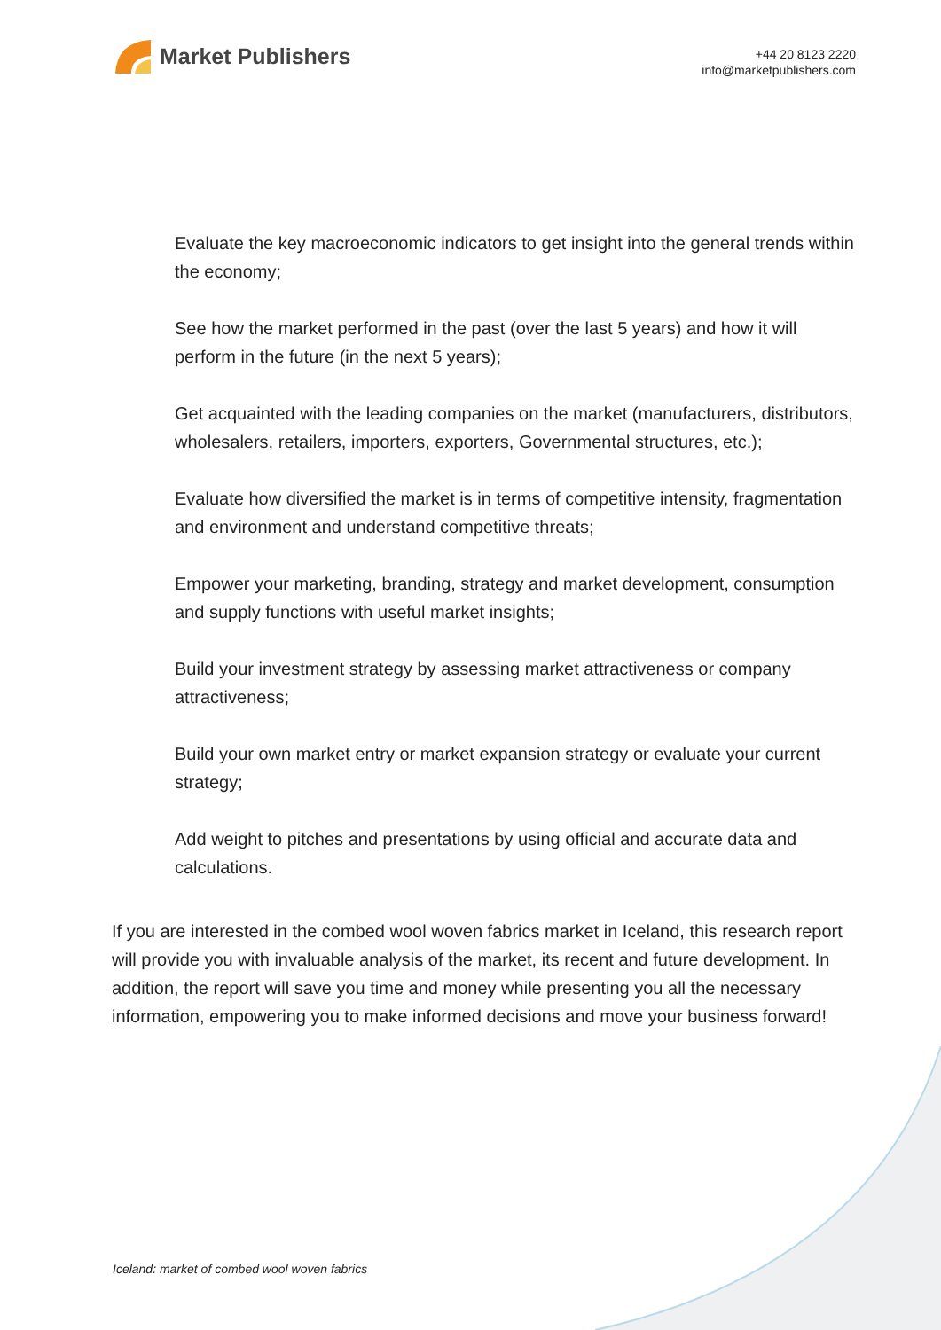Market Publishers
+44 20 8123 2220
info@marketpublishers.com
Evaluate the key macroeconomic indicators to get insight into the general trends within the economy;
See how the market performed in the past (over the last 5 years) and how it will perform in the future (in the next 5 years);
Get acquainted with the leading companies on the market (manufacturers, distributors, wholesalers, retailers, importers, exporters, Governmental structures, etc.);
Evaluate how diversified the market is in terms of competitive intensity, fragmentation and environment and understand competitive threats;
Empower your marketing, branding, strategy and market development, consumption and supply functions with useful market insights;
Build your investment strategy by assessing market attractiveness or company attractiveness;
Build your own market entry or market expansion strategy or evaluate your current strategy;
Add weight to pitches and presentations by using official and accurate data and calculations.
If you are interested in the combed wool woven fabrics market in Iceland, this research report will provide you with invaluable analysis of the market, its recent and future development. In addition, the report will save you time and money while presenting you all the necessary information, empowering you to make informed decisions and move your business forward!
Iceland: market of combed wool woven fabrics